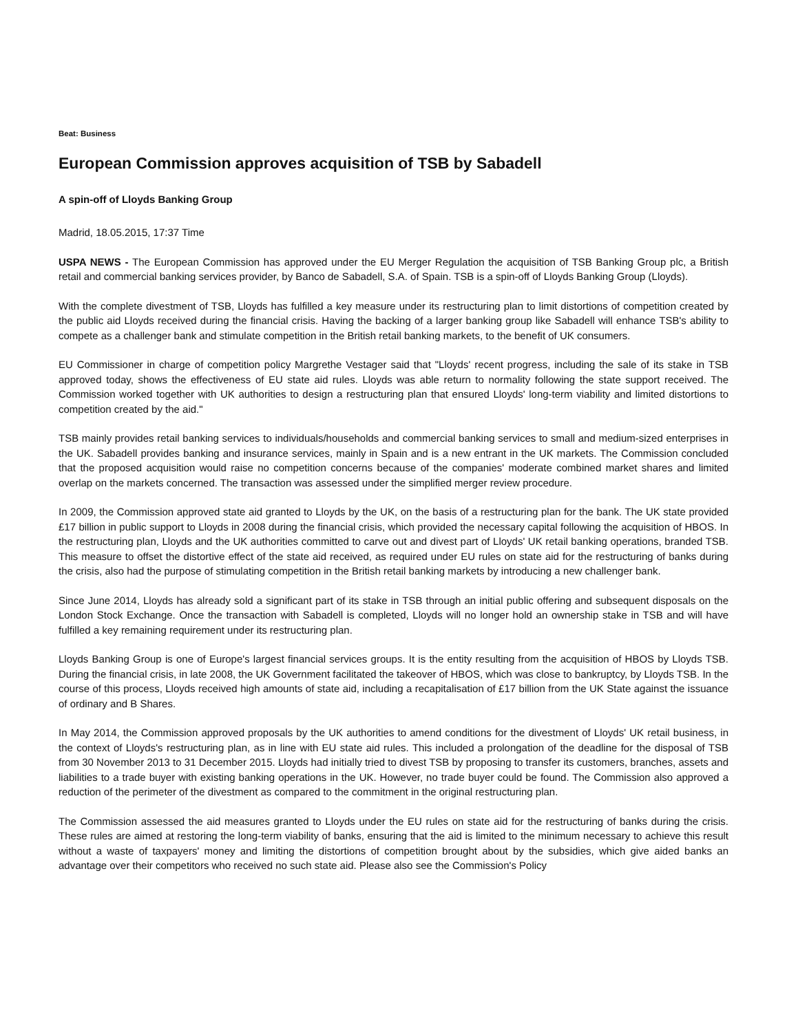Beat: Business
European Commission approves acquisition of TSB by Sabadell
A spin-off of Lloyds Banking Group
Madrid, 18.05.2015, 17:37 Time
USPA NEWS - The European Commission has approved under the EU Merger Regulation the acquisition of TSB Banking Group plc, a British retail and commercial banking services provider, by Banco de Sabadell, S.A. of Spain. TSB is a spin-off of Lloyds Banking Group (Lloyds).
With the complete divestment of TSB, Lloyds has fulfilled a key measure under its restructuring plan to limit distortions of competition created by the public aid Lloyds received during the financial crisis. Having the backing of a larger banking group like Sabadell will enhance TSB's ability to compete as a challenger bank and stimulate competition in the British retail banking markets, to the benefit of UK consumers.
EU Commissioner in charge of competition policy Margrethe Vestager said that "Lloyds' recent progress, including the sale of its stake in TSB approved today, shows the effectiveness of EU state aid rules. Lloyds was able return to normality following the state support received. The Commission worked together with UK authorities to design a restructuring plan that ensured Lloyds' long-term viability and limited distortions to competition created by the aid."
TSB mainly provides retail banking services to individuals/households and commercial banking services to small and medium-sized enterprises in the UK. Sabadell provides banking and insurance services, mainly in Spain and is a new entrant in the UK markets. The Commission concluded that the proposed acquisition would raise no competition concerns because of the companies' moderate combined market shares and limited overlap on the markets concerned. The transaction was assessed under the simplified merger review procedure.
In 2009, the Commission approved state aid granted to Lloyds by the UK, on the basis of a restructuring plan for the bank. The UK state provided £17 billion in public support to Lloyds in 2008 during the financial crisis, which provided the necessary capital following the acquisition of HBOS. In the restructuring plan, Lloyds and the UK authorities committed to carve out and divest part of Lloyds' UK retail banking operations, branded TSB. This measure to offset the distortive effect of the state aid received, as required under EU rules on state aid for the restructuring of banks during the crisis, also had the purpose of stimulating competition in the British retail banking markets by introducing a new challenger bank.
Since June 2014, Lloyds has already sold a significant part of its stake in TSB through an initial public offering and subsequent disposals on the London Stock Exchange. Once the transaction with Sabadell is completed, Lloyds will no longer hold an ownership stake in TSB and will have fulfilled a key remaining requirement under its restructuring plan.
Lloyds Banking Group is one of Europe's largest financial services groups. It is the entity resulting from the acquisition of HBOS by Lloyds TSB. During the financial crisis, in late 2008, the UK Government facilitated the takeover of HBOS, which was close to bankruptcy, by Lloyds TSB. In the course of this process, Lloyds received high amounts of state aid, including a recapitalisation of £17 billion from the UK State against the issuance of ordinary and B Shares.
In May 2014, the Commission approved proposals by the UK authorities to amend conditions for the divestment of Lloyds' UK retail business, in the context of Lloyds's restructuring plan, as in line with EU state aid rules. This included a prolongation of the deadline for the disposal of TSB from 30 November 2013 to 31 December 2015. Lloyds had initially tried to divest TSB by proposing to transfer its customers, branches, assets and liabilities to a trade buyer with existing banking operations in the UK. However, no trade buyer could be found. The Commission also approved a reduction of the perimeter of the divestment as compared to the commitment in the original restructuring plan.
The Commission assessed the aid measures granted to Lloyds under the EU rules on state aid for the restructuring of banks during the crisis. These rules are aimed at restoring the long-term viability of banks, ensuring that the aid is limited to the minimum necessary to achieve this result without a waste of taxpayers' money and limiting the distortions of competition brought about by the subsidies, which give aided banks an advantage over their competitors who received no such state aid. Please also see the Commission's Policy